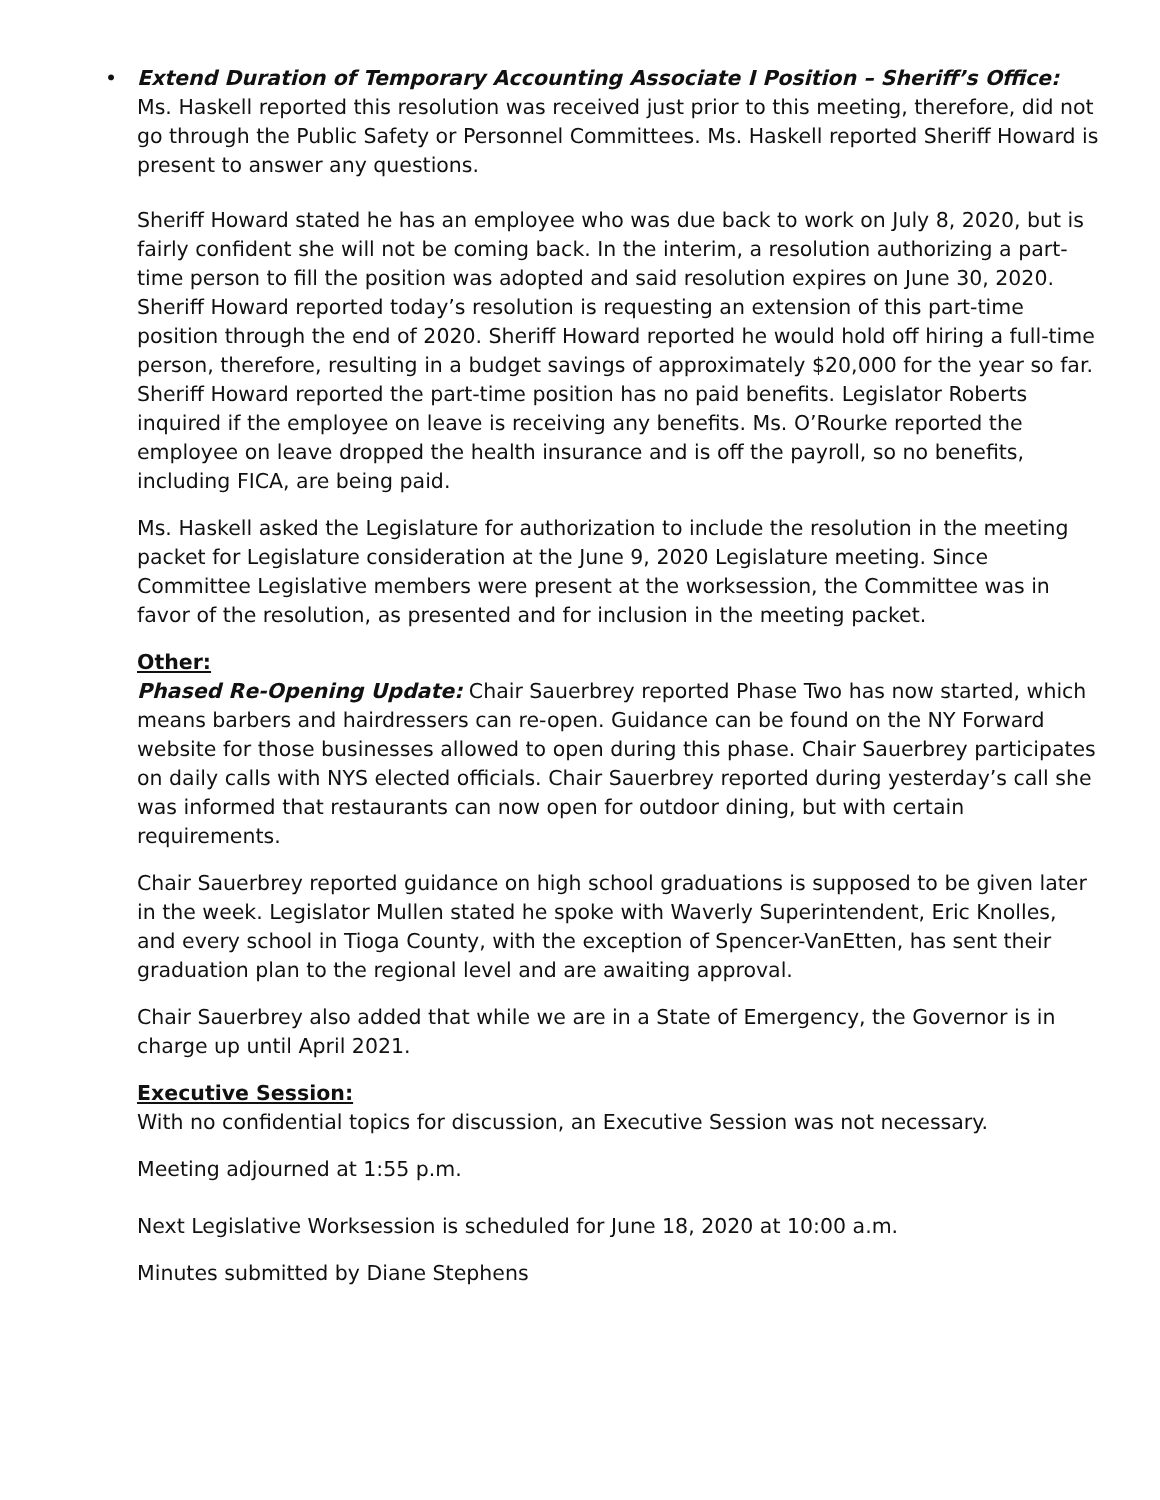• Extend Duration of Temporary Accounting Associate I Position – Sheriff’s Office: Ms. Haskell reported this resolution was received just prior to this meeting, therefore, did not go through the Public Safety or Personnel Committees. Ms. Haskell reported Sheriff Howard is present to answer any questions.
Sheriff Howard stated he has an employee who was due back to work on July 8, 2020, but is fairly confident she will not be coming back. In the interim, a resolution authorizing a part-time person to fill the position was adopted and said resolution expires on June 30, 2020. Sheriff Howard reported today’s resolution is requesting an extension of this part-time position through the end of 2020. Sheriff Howard reported he would hold off hiring a full-time person, therefore, resulting in a budget savings of approximately $20,000 for the year so far. Sheriff Howard reported the part-time position has no paid benefits. Legislator Roberts inquired if the employee on leave is receiving any benefits. Ms. O’Rourke reported the employee on leave dropped the health insurance and is off the payroll, so no benefits, including FICA, are being paid.
Ms. Haskell asked the Legislature for authorization to include the resolution in the meeting packet for Legislature consideration at the June 9, 2020 Legislature meeting. Since Committee Legislative members were present at the worksession, the Committee was in favor of the resolution, as presented and for inclusion in the meeting packet.
Other:
Phased Re-Opening Update: Chair Sauerbrey reported Phase Two has now started, which means barbers and hairdressers can re-open. Guidance can be found on the NY Forward website for those businesses allowed to open during this phase. Chair Sauerbrey participates on daily calls with NYS elected officials. Chair Sauerbrey reported during yesterday’s call she was informed that restaurants can now open for outdoor dining, but with certain requirements.
Chair Sauerbrey reported guidance on high school graduations is supposed to be given later in the week. Legislator Mullen stated he spoke with Waverly Superintendent, Eric Knolles, and every school in Tioga County, with the exception of Spencer-VanEtten, has sent their graduation plan to the regional level and are awaiting approval.
Chair Sauerbrey also added that while we are in a State of Emergency, the Governor is in charge up until April 2021.
Executive Session:
With no confidential topics for discussion, an Executive Session was not necessary.
Meeting adjourned at 1:55 p.m.
Next Legislative Worksession is scheduled for June 18, 2020 at 10:00 a.m.
Minutes submitted by Diane Stephens